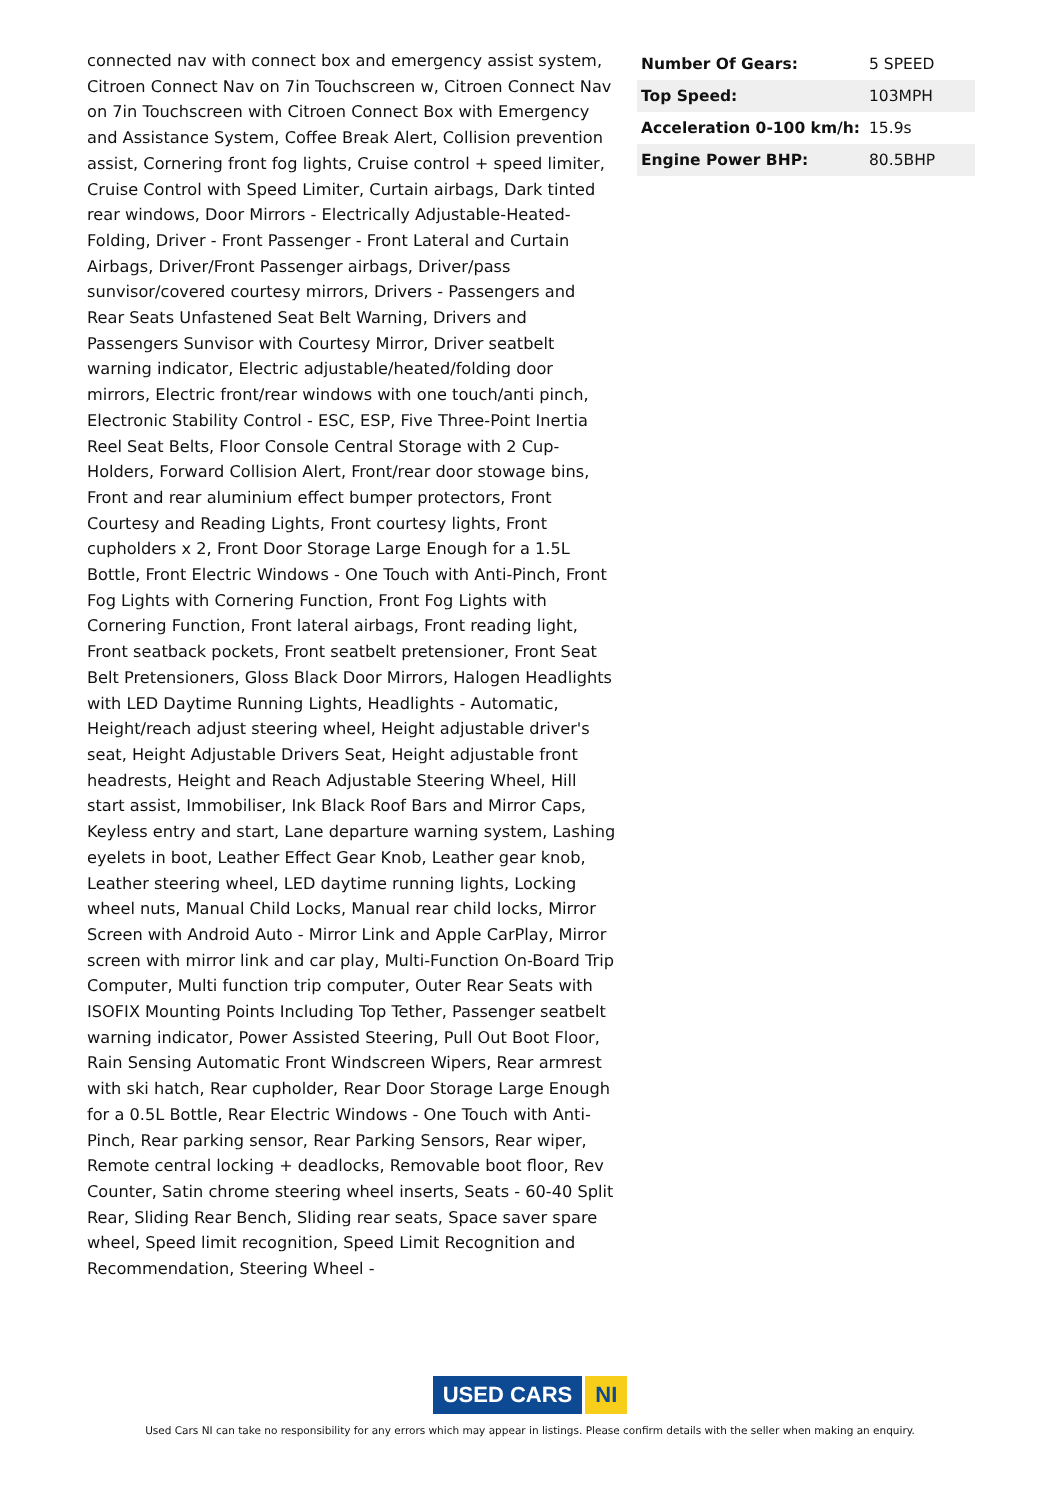connected nav with connect box and emergency assist system, Citroen Connect Nav on 7in Touchscreen w, Citroen Connect Nav on 7in Touchscreen with Citroen Connect Box with Emergency and Assistance System, Coffee Break Alert, Collision prevention assist, Cornering front fog lights, Cruise control + speed limiter, Cruise Control with Speed Limiter, Curtain airbags, Dark tinted rear windows, Door Mirrors - Electrically Adjustable-Heated-Folding, Driver - Front Passenger - Front Lateral and Curtain Airbags, Driver/Front Passenger airbags, Driver/pass sunvisor/covered courtesy mirrors, Drivers - Passengers and Rear Seats Unfastened Seat Belt Warning, Drivers and Passengers Sunvisor with Courtesy Mirror, Driver seatbelt warning indicator, Electric adjustable/heated/folding door mirrors, Electric front/rear windows with one touch/anti pinch, Electronic Stability Control - ESC, ESP, Five Three-Point Inertia Reel Seat Belts, Floor Console Central Storage with 2 Cup-Holders, Forward Collision Alert, Front/rear door stowage bins, Front and rear aluminium effect bumper protectors, Front Courtesy and Reading Lights, Front courtesy lights, Front cupholders x 2, Front Door Storage Large Enough for a 1.5L Bottle, Front Electric Windows - One Touch with Anti-Pinch, Front Fog Lights with Cornering Function, Front Fog Lights with Cornering Function, Front lateral airbags, Front reading light, Front seatback pockets, Front seatbelt pretensioner, Front Seat Belt Pretensioners, Gloss Black Door Mirrors, Halogen Headlights with LED Daytime Running Lights, Headlights - Automatic, Height/reach adjust steering wheel, Height adjustable driver's seat, Height Adjustable Drivers Seat, Height adjustable front headrests, Height and Reach Adjustable Steering Wheel, Hill start assist, Immobiliser, Ink Black Roof Bars and Mirror Caps, Keyless entry and start, Lane departure warning system, Lashing eyelets in boot, Leather Effect Gear Knob, Leather gear knob, Leather steering wheel, LED daytime running lights, Locking wheel nuts, Manual Child Locks, Manual rear child locks, Mirror Screen with Android Auto - Mirror Link and Apple CarPlay, Mirror screen with mirror link and car play, Multi-Function On-Board Trip Computer, Multi function trip computer, Outer Rear Seats with ISOFIX Mounting Points Including Top Tether, Passenger seatbelt warning indicator, Power Assisted Steering, Pull Out Boot Floor, Rain Sensing Automatic Front Windscreen Wipers, Rear armrest with ski hatch, Rear cupholder, Rear Door Storage Large Enough for a 0.5L Bottle, Rear Electric Windows - One Touch with Anti-Pinch, Rear parking sensor, Rear Parking Sensors, Rear wiper, Remote central locking + deadlocks, Removable boot floor, Rev Counter, Satin chrome steering wheel inserts, Seats - 60-40 Split Rear, Sliding Rear Bench, Sliding rear seats, Space saver spare wheel, Speed limit recognition, Speed Limit Recognition and Recommendation, Steering Wheel -
| Number Of Gears: | 5 SPEED |
| Top Speed: | 103MPH |
| Acceleration 0-100 km/h: | 15.9s |
| Engine Power BHP: | 80.5BHP |
USED CARS NI
Used Cars NI can take no responsibility for any errors which may appear in listings. Please confirm details with the seller when making an enquiry.